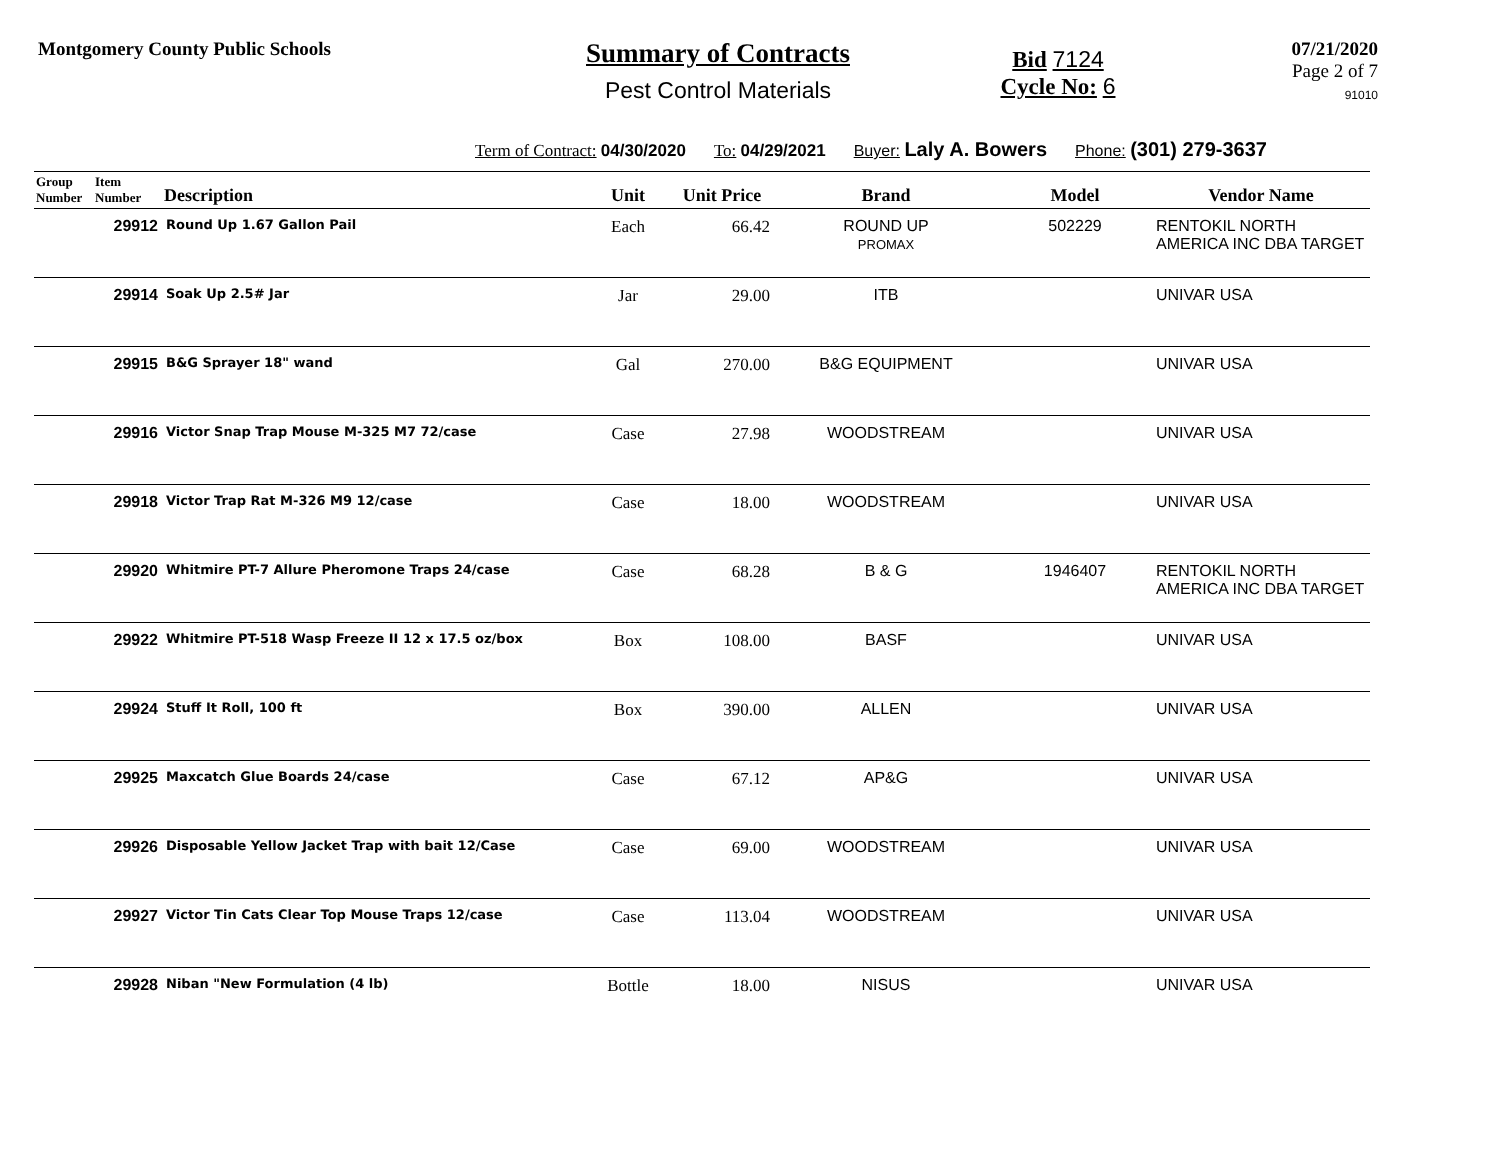Montgomery County Public Schools
Summary of Contracts
Pest Control Materials
Bid 7124
Cycle No: 6
07/21/2020
Page 2 of 7
91010
Term of Contract: 04/30/2020 To: 04/29/2021 Buyer: Laly A. Bowers Phone: (301) 279-3637
| Group Number | Item Number | Description | Unit | Unit Price | Brand | Model | Vendor Name |
| --- | --- | --- | --- | --- | --- | --- | --- |
| | 29912 | Round Up 1.67 Gallon Pail | Each | 66.42 | ROUND UP PROMAX | 502229 | RENTOKIL NORTH AMERICA INC DBA TARGET |
| | 29914 | Soak Up 2.5# Jar | Jar | 29.00 | ITB | | UNIVAR USA |
| | 29915 | B&G Sprayer 18" wand | Gal | 270.00 | B&G EQUIPMENT | | UNIVAR USA |
| | 29916 | Victor Snap Trap Mouse M-325 M7 72/case | Case | 27.98 | WOODSTREAM | | UNIVAR USA |
| | 29918 | Victor Trap Rat M-326 M9 12/case | Case | 18.00 | WOODSTREAM | | UNIVAR USA |
| | 29920 | Whitmire PT-7 Allure Pheromone Traps 24/case | Case | 68.28 | B & G | 1946407 | RENTOKIL NORTH AMERICA INC DBA TARGET |
| | 29922 | Whitmire PT-518 Wasp Freeze II 12 x 17.5 oz/box | Box | 108.00 | BASF | | UNIVAR USA |
| | 29924 | Stuff It Roll, 100 ft | Box | 390.00 | ALLEN | | UNIVAR USA |
| | 29925 | Maxcatch Glue Boards 24/case | Case | 67.12 | AP&G | | UNIVAR USA |
| | 29926 | Disposable Yellow Jacket Trap with bait 12/Case | Case | 69.00 | WOODSTREAM | | UNIVAR USA |
| | 29927 | Victor Tin Cats Clear Top Mouse Traps 12/case | Case | 113.04 | WOODSTREAM | | UNIVAR USA |
| | 29928 | Niban "New Formulation (4 lb) | Bottle | 18.00 | NISUS | | UNIVAR USA |